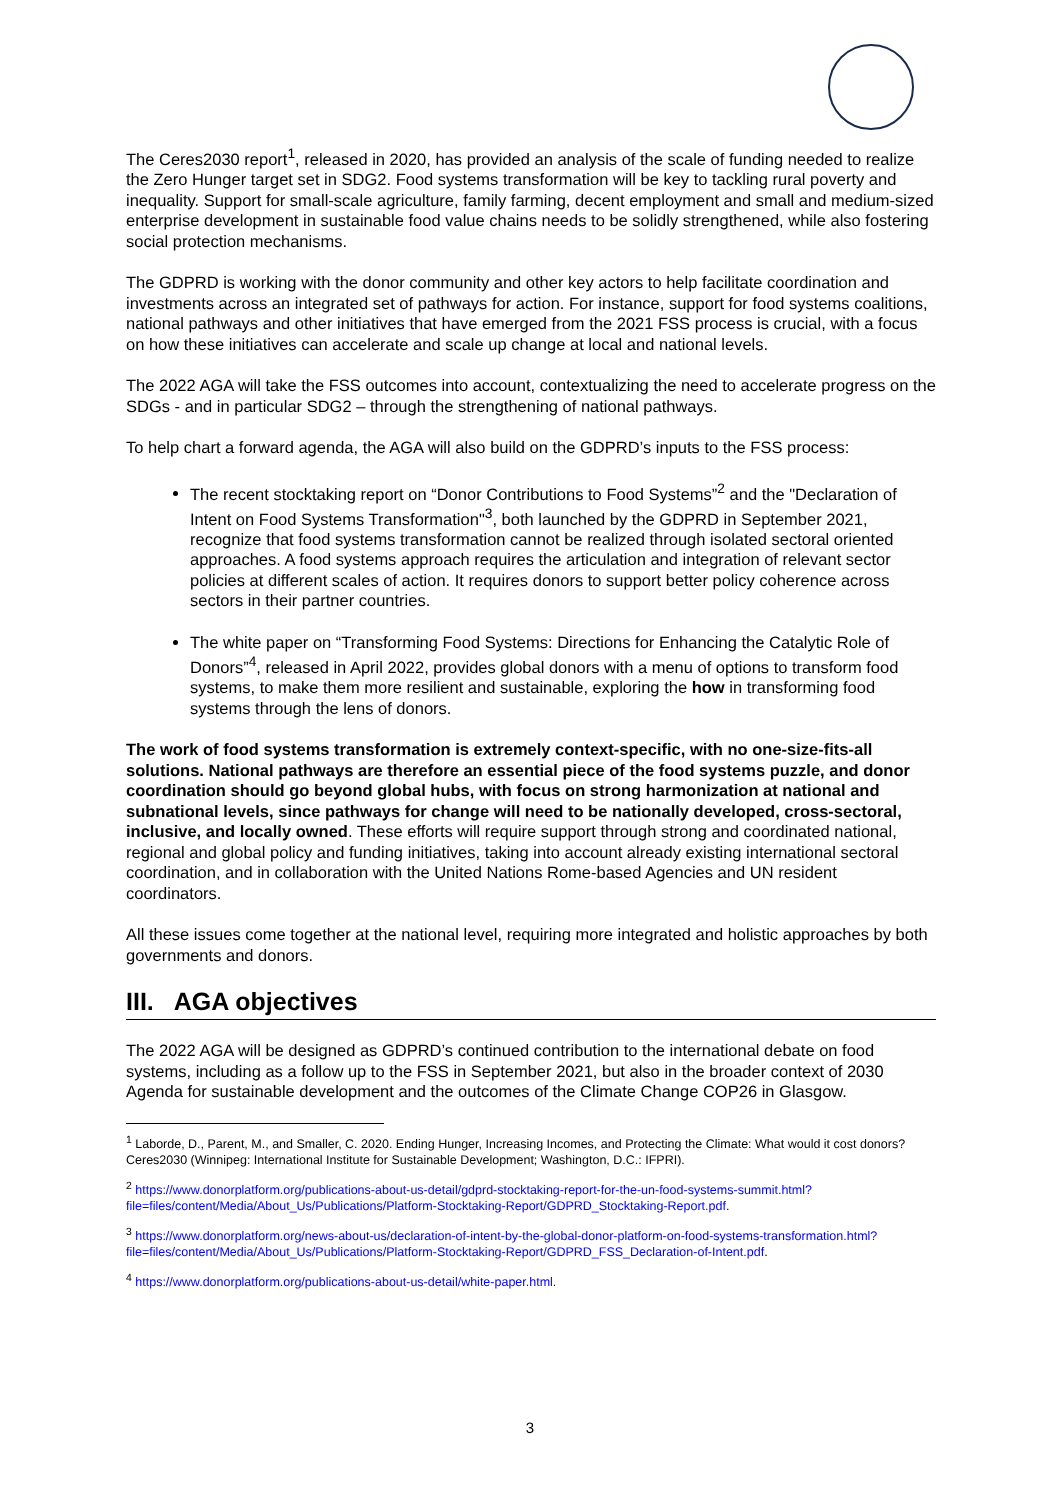The Ceres2030 report<sup>1</sup>, released in 2020, has provided an analysis of the scale of funding needed to realize the Zero Hunger target set in SDG2. Food systems transformation will be key to tackling rural poverty and inequality. Support for small-scale agriculture, family farming, decent employment and small and medium-sized enterprise development in sustainable food value chains needs to be solidly strengthened, while also fostering social protection mechanisms.
The GDPRD is working with the donor community and other key actors to help facilitate coordination and investments across an integrated set of pathways for action. For instance, support for food systems coalitions, national pathways and other initiatives that have emerged from the 2021 FSS process is crucial, with a focus on how these initiatives can accelerate and scale up change at local and national levels.
The 2022 AGA will take the FSS outcomes into account, contextualizing the need to accelerate progress on the SDGs - and in particular SDG2 – through the strengthening of national pathways.
To help chart a forward agenda, the AGA will also build on the GDPRD’s inputs to the FSS process:
The recent stocktaking report on “Donor Contributions to Food Systems”<sup>2</sup> and the "Declaration of Intent on Food Systems Transformation"<sup>3</sup>, both launched by the GDPRD in September 2021, recognize that food systems transformation cannot be realized through isolated sectoral oriented approaches. A food systems approach requires the articulation and integration of relevant sector policies at different scales of action. It requires donors to support better policy coherence across sectors in their partner countries.
The white paper on “Transforming Food Systems: Directions for Enhancing the Catalytic Role of Donors”<sup>4</sup>, released in April 2022, provides global donors with a menu of options to transform food systems, to make them more resilient and sustainable, exploring the how in transforming food systems through the lens of donors.
The work of food systems transformation is extremely context-specific, with no one-size-fits-all solutions. National pathways are therefore an essential piece of the food systems puzzle, and donor coordination should go beyond global hubs, with focus on strong harmonization at national and subnational levels, since pathways for change will need to be nationally developed, cross-sectoral, inclusive, and locally owned. These efforts will require support through strong and coordinated national, regional and global policy and funding initiatives, taking into account already existing international sectoral coordination, and in collaboration with the United Nations Rome-based Agencies and UN resident coordinators.
All these issues come together at the national level, requiring more integrated and holistic approaches by both governments and donors.
III. AGA objectives
The 2022 AGA will be designed as GDPRD’s continued contribution to the international debate on food systems, including as a follow up to the FSS in September 2021, but also in the broader context of 2030 Agenda for sustainable development and the outcomes of the Climate Change COP26 in Glasgow.
<sup>1</sup> Laborde, D., Parent, M., and Smaller, C. 2020. Ending Hunger, Increasing Incomes, and Protecting the Climate: What would it cost donors? Ceres2030 (Winnipeg: International Institute for Sustainable Development; Washington, D.C.: IFPRI).
<sup>2</sup> https://www.donorplatform.org/publications-about-us-detail/gdprd-stocktaking-report-for-the-un-food-systems-summit.html?file=files/content/Media/About_Us/Publications/Platform-Stocktaking-Report/GDPRD_Stocktaking-Report.pdf.
<sup>3</sup> https://www.donorplatform.org/news-about-us/declaration-of-intent-by-the-global-donor-platform-on-food-systems-transformation.html?file=files/content/Media/About_Us/Publications/Platform-Stocktaking-Report/GDPRD_FSS_Declaration-of-Intent.pdf.
<sup>4</sup> https://www.donorplatform.org/publications-about-us-detail/white-paper.html.
3